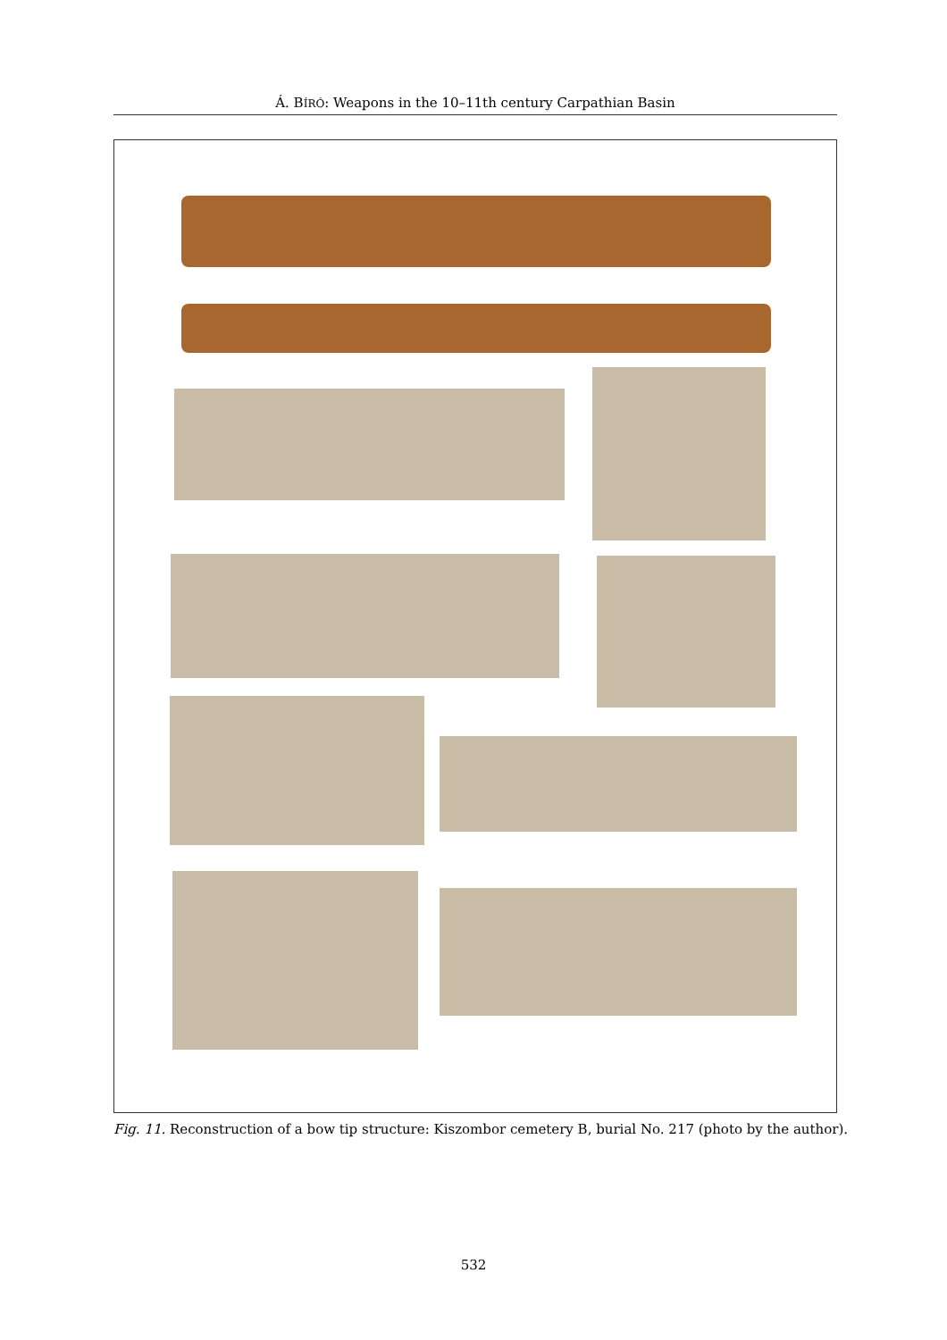Á. BÍRÓ: Weapons in the 10–11th century Carpathian Basin
Fig. 11. Reconstruction of a bow tip structure: Kiszombor cemetery B, burial No. 217 (photo by the author).
532